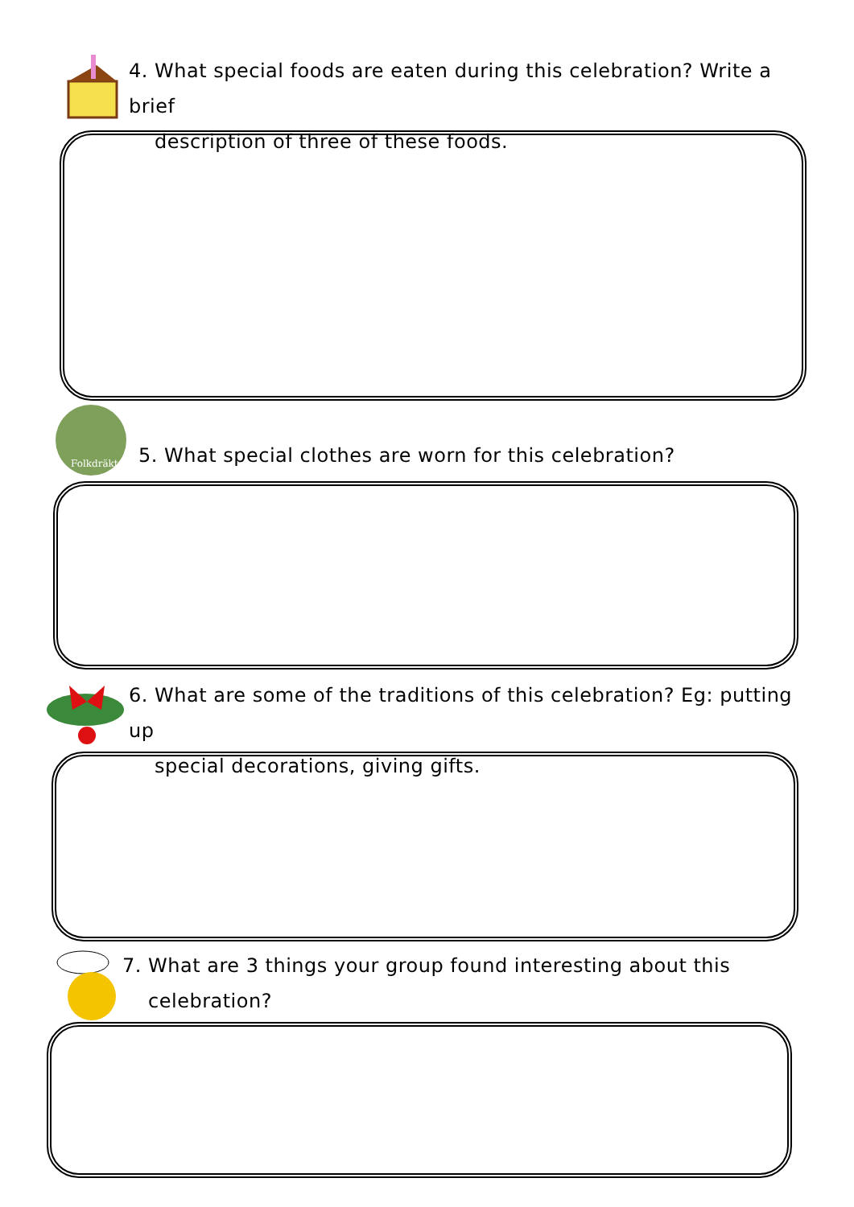4. What special foods are eaten during this celebration? Write a brief
description of three of these foods.
Folkdräkt
5. What special clothes are worn for this celebration?
6. What are some of the traditions of this celebration? Eg: putting up
special decorations, giving gifts.
7. What are 3 things your group found interesting about this
celebration?